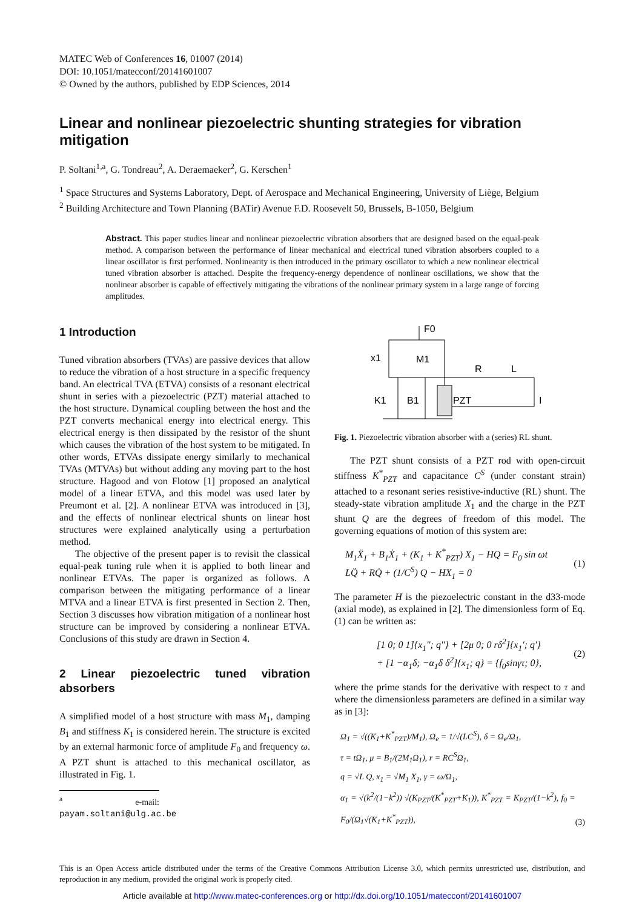MATEC Web of Conferences 16, 01007 (2014)
DOI: 10.1051/matecconf/20141601007
© Owned by the authors, published by EDP Sciences, 2014
Linear and nonlinear piezoelectric shunting strategies for vibration mitigation
P. Soltani<sup>1,a</sup>, G. Tondreau<sup>2</sup>, A. Deraemaeker<sup>2</sup>, G. Kerschen<sup>1</sup>
<sup>1</sup> Space Structures and Systems Laboratory, Dept. of Aerospace and Mechanical Engineering, University of Liège, Belgium
<sup>2</sup> Building Architecture and Town Planning (BATir) Avenue F.D. Roosevelt 50, Brussels, B-1050, Belgium
Abstract. This paper studies linear and nonlinear piezoelectric vibration absorbers that are designed based on the equal-peak method. A comparison between the performance of linear mechanical and electrical tuned vibration absorbers coupled to a linear oscillator is first performed. Nonlinearity is then introduced in the primary oscillator to which a new nonlinear electrical tuned vibration absorber is attached. Despite the frequency-energy dependence of nonlinear oscillations, we show that the nonlinear absorber is capable of effectively mitigating the vibrations of the nonlinear primary system in a large range of forcing amplitudes.
1 Introduction
Tuned vibration absorbers (TVAs) are passive devices that allow to reduce the vibration of a host structure in a specific frequency band. An electrical TVA (ETVA) consists of a resonant electrical shunt in series with a piezoelectric (PZT) material attached to the host structure. Dynamical coupling between the host and the PZT converts mechanical energy into electrical energy. This electrical energy is then dissipated by the resistor of the shunt which causes the vibration of the host system to be mitigated. In other words, ETVAs dissipate energy similarly to mechanical TVAs (MTVAs) but without adding any moving part to the host structure. Hagood and von Flotow [1] proposed an analytical model of a linear ETVA, and this model was used later by Preumont et al. [2]. A nonlinear ETVA was introduced in [3], and the effects of nonlinear electrical shunts on linear host structures were explained analytically using a perturbation method.
The objective of the present paper is to revisit the classical equal-peak tuning rule when it is applied to both linear and nonlinear ETVAs. The paper is organized as follows. A comparison between the mitigating performance of a linear MTVA and a linear ETVA is first presented in Section 2. Then, Section 3 discusses how vibration mitigation of a nonlinear host structure can be improved by considering a nonlinear ETVA. Conclusions of this study are drawn in Section 4.
2 Linear piezoelectric tuned vibration absorbers
A simplified model of a host structure with mass M<sub>1</sub>, damping B<sub>1</sub> and stiffness K<sub>1</sub> is considered herein. The structure is excited by an external harmonic force of amplitude F<sub>0</sub> and frequency ω. A PZT shunt is attached to this mechanical oscillator, as illustrated in Fig. 1.
<sup>a</sup> e-mail: payam.soltani@ulg.ac.be
F0
x1
M1
R
L
K1
B1
PZT
I
Fig. 1. Piezoelectric vibration absorber with a (series) RL shunt.
The PZT shunt consists of a PZT rod with open-circuit stiffness K<sup>*</sup><sub>PZT</sub> and capacitance C<sup>S</sup> (under constant strain) attached to a resonant series resistive-inductive (RL) shunt. The steady-state vibration amplitude X<sub>1</sub> and the charge in the PZT shunt Q are the degrees of freedom of this model. The governing equations of motion of this system are:
M<sub>1</sub>Ẍ<sub>1</sub> + B<sub>1</sub>Ẋ<sub>1</sub> + (K<sub>1</sub> + K<sup>*</sup><sub>PZT</sub>) X<sub>1</sub> − HQ = F<sub>0</sub> sin ωt
LQ̈ + RQ̇ + (1/C<sup>S</sup>) Q − HX<sub>1</sub> = 0 (1)
The parameter H is the piezoelectric constant in the d33-mode (axial mode), as explained in [2]. The dimensionless form of Eq. (1) can be written as:
[1 0; 0 1]{x<sub>1</sub>″; q″} + [2μ 0; 0 rδ<sup>2</sup>]{x<sub>1</sub>′; q′}
+ [1 −α<sub>1</sub>δ; −α<sub>1</sub>δ δ<sup>2</sup>]{x<sub>1</sub>; q} = {f<sub>0</sub>sinγτ; 0}, (2)
where the prime stands for the derivative with respect to τ and where the dimensionless parameters are defined in a similar way as in [3]:
Ω<sub>1</sub> = √((K<sub>1</sub>+K<sup>*</sup><sub>PZT</sub>)/M<sub>1</sub>), Ω<sub>e</sub> = 1/√(LC<sup>S</sup>), δ = Ω<sub>e</sub>/Ω<sub>1</sub>,
τ = tΩ<sub>1</sub>, μ = B<sub>1</sub>/(2M<sub>1</sub>Ω<sub>1</sub>), r = RC<sup>S</sup>Ω<sub>1</sub>,
q = √L Q, x<sub>1</sub> = √M<sub>1</sub> X<sub>1</sub>, γ = ω/Ω<sub>1</sub>,
α<sub>1</sub> = √(k<sup>2</sup>/(1−k<sup>2</sup>)) √(K<sub>PZT</sub>/(K<sup>*</sup><sub>PZT</sub>+K<sub>1</sub>)), K<sup>*</sup><sub>PZT</sub> = K<sub>PZT</sub>/(1−k<sup>2</sup>), f<sub>0</sub> = F<sub>0</sub>/(Ω<sub>1</sub>√(K<sub>1</sub>+K<sup>*</sup><sub>PZT</sub>)), (3)
This is an Open Access article distributed under the terms of the Creative Commons Attribution License 3.0, which permits unrestricted use, distribution, and reproduction in any medium, provided the original work is properly cited.
Article available at http://www.matec-conferences.org or http://dx.doi.org/10.1051/matecconf/20141601007